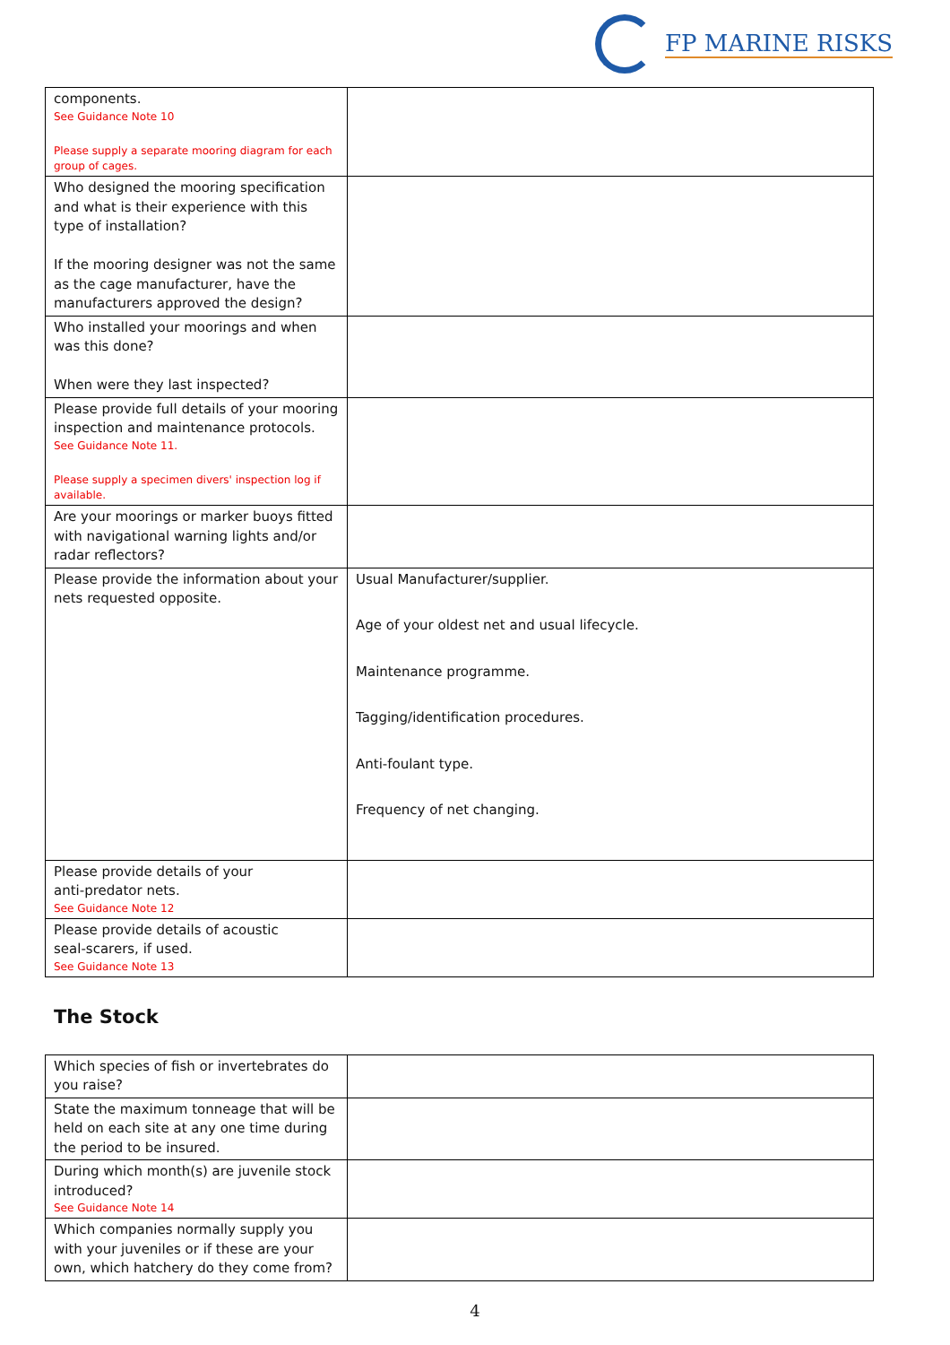FP MARINE RISKS
| components. See Guidance Note 10 Please supply a separate mooring diagram for each group of cages. | |
| Who designed the mooring specification and what is their experience with this type of installation? If the mooring designer was not the same as the cage manufacturer, have the manufacturers approved the design? | |
| Who installed your moorings and when was this done? When were they last inspected? | |
| Please provide full details of your mooring inspection and maintenance protocols. See Guidance Note 11. Please supply a specimen divers' inspection log if available. | |
| Are your moorings or marker buoys fitted with navigational warning lights and/or radar reflectors? | |
| Please provide the information about your nets requested opposite. | Usual Manufacturer/supplier. Age of your oldest net and usual lifecycle. Maintenance programme. Tagging/identification procedures. Anti-foulant type. Frequency of net changing. |
| Please provide details of your anti-predator nets. See Guidance Note 12 | |
| Please provide details of acoustic seal-scarers, if used. See Guidance Note 13 | |
The Stock
| Which species of fish or invertebrates do you raise? | |
| State the maximum tonneage that will be held on each site at any one time during the period to be insured. | |
| During which month(s) are juvenile stock introduced? See Guidance Note 14 | |
| Which companies normally supply you with your juveniles or if these are your own, which hatchery do they come from? | |
4